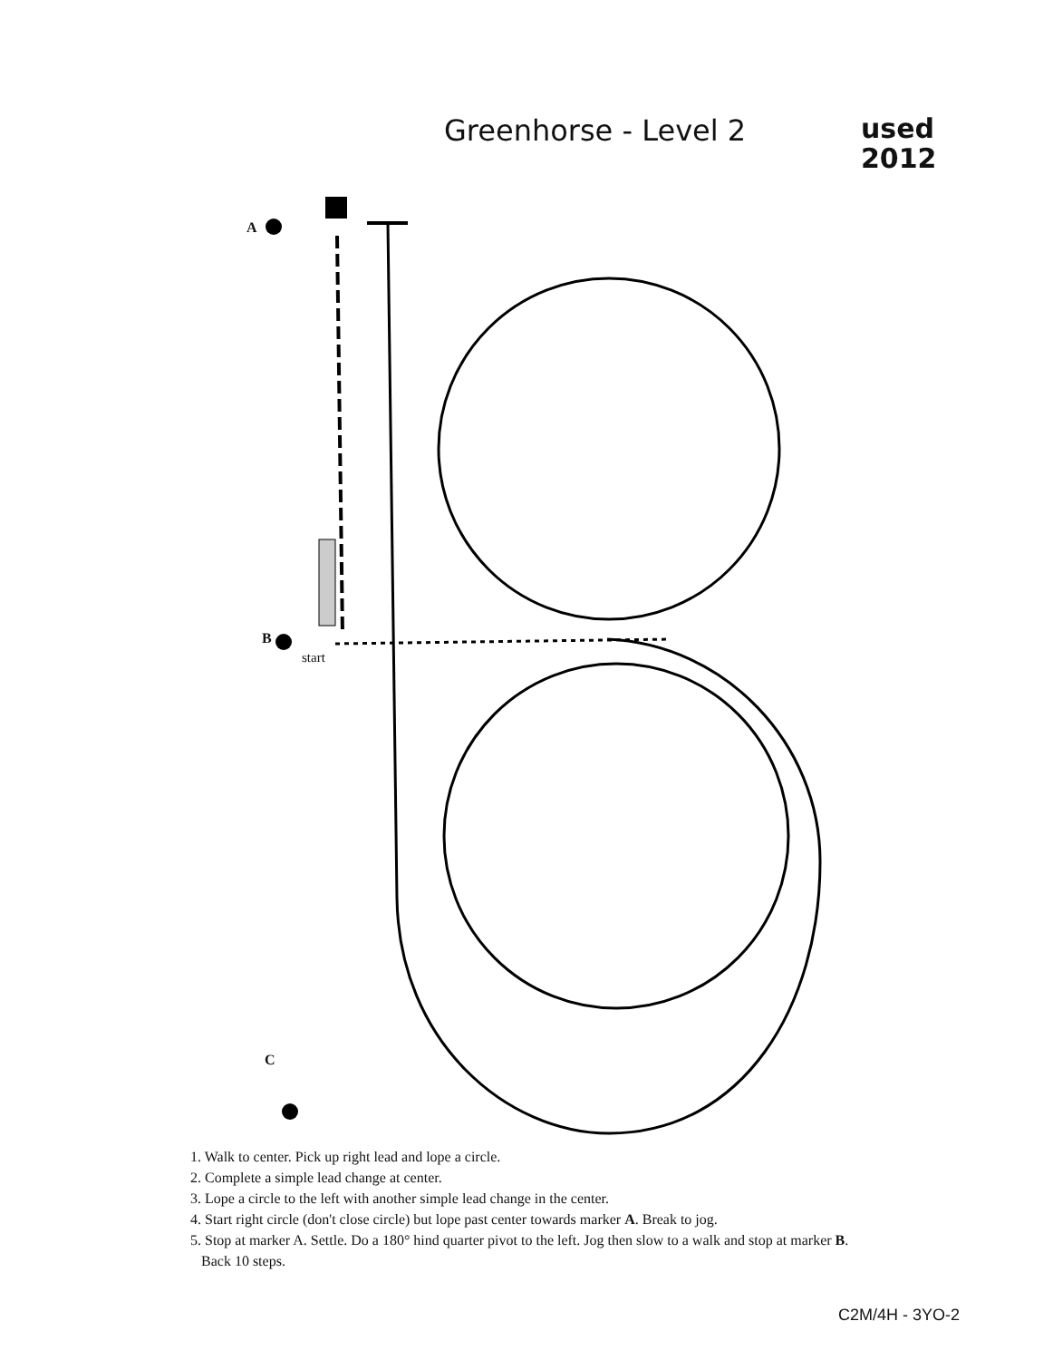Greenhorse - Level 2
used
2012
A
B
start
C
1. Walk to center. Pick up right lead and lope a circle.
2. Complete a simple lead change at center.
3. Lope a circle to the left with another simple lead change in the center.
4. Start right circle (don't close circle) but lope past center towards marker A. Break to jog.
5. Stop at marker A. Settle. Do a 180° hind quarter pivot to the left. Jog then slow to a walk and stop at marker B.
Back 10 steps.
C2M/4H - 3YO-2